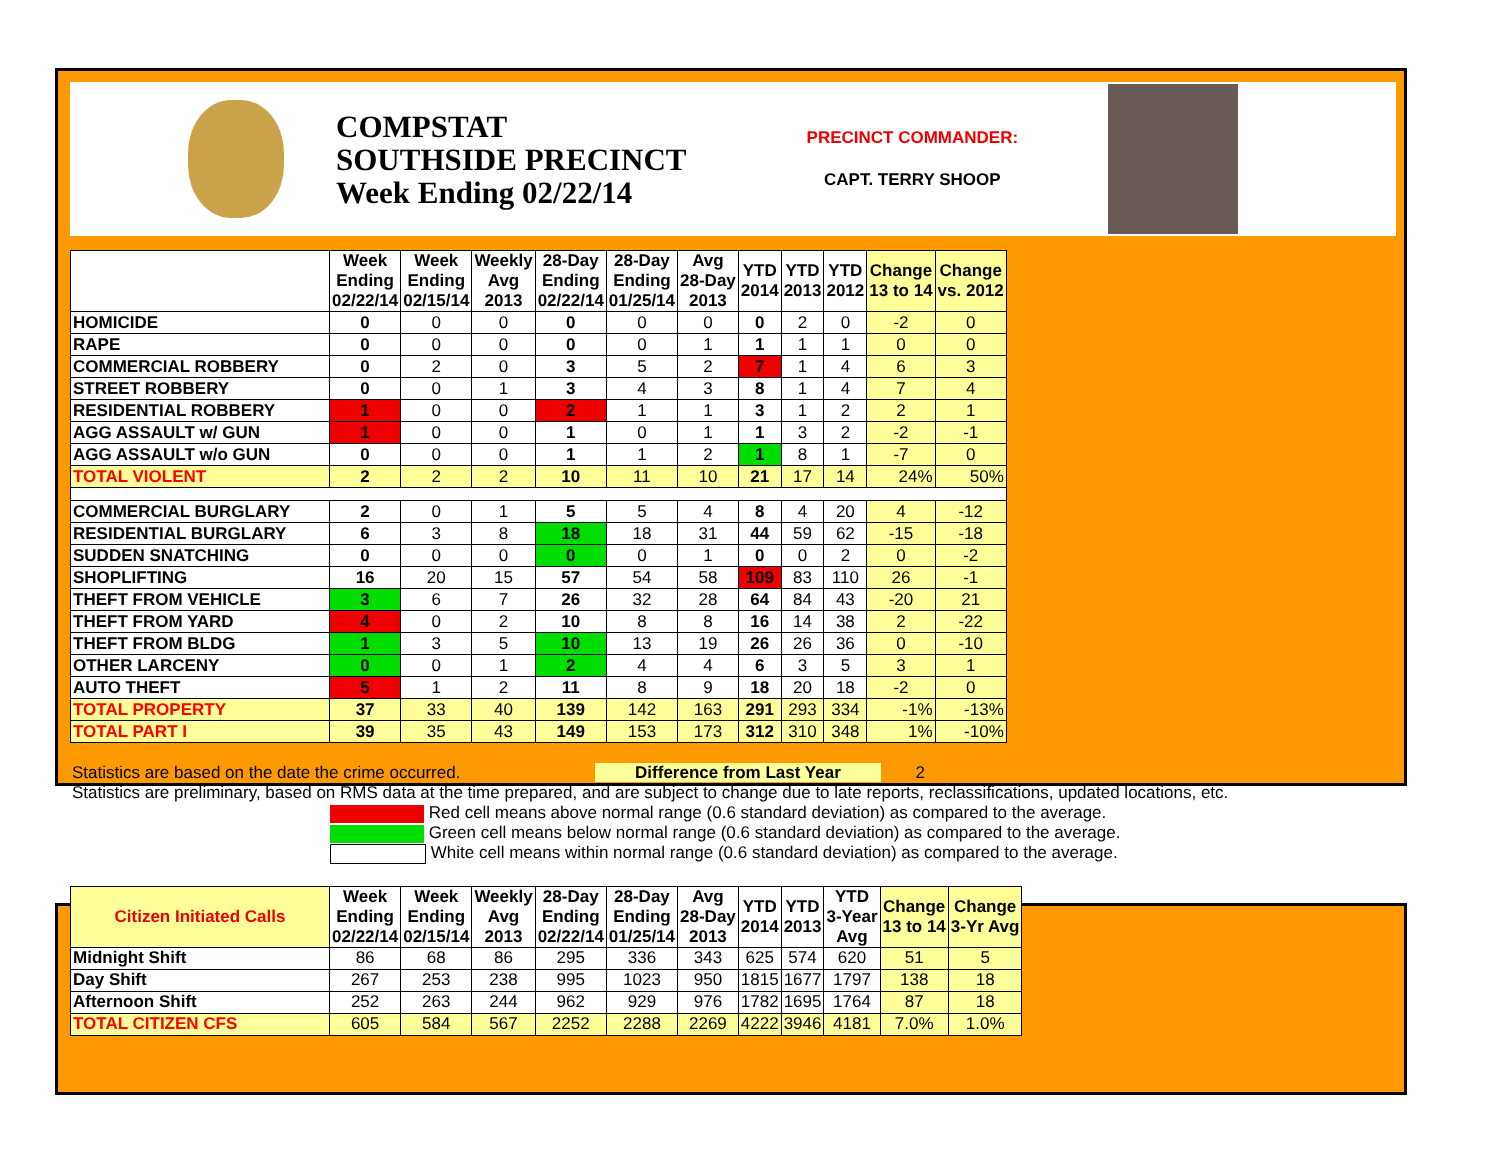COMPSTAT
SOUTHSIDE PRECINCT
Week Ending 02/22/14
PRECINCT COMMANDER:
CAPT. TERRY SHOOP
| | Week Ending 02/22/14 | Week Ending 02/15/14 | Weekly Avg 2013 | 28-Day Ending 02/22/14 | 28-Day Ending 01/25/14 | Avg 28-Day 2013 | YTD 2014 | YTD 2013 | YTD 2012 | Change 13 to 14 | Change vs. 2012 |
| --- | --- | --- | --- | --- | --- | --- | --- | --- | --- | --- | --- |
| HOMICIDE | 0 | 0 | 0 | 0 | 0 | 0 | 0 | 2 | 0 | -2 | 0 |
| RAPE | 0 | 0 | 0 | 0 | 0 | 1 | 1 | 1 | 1 | 0 | 0 |
| COMMERCIAL ROBBERY | 0 | 2 | 0 | 3 | 5 | 2 | 7 | 1 | 4 | 6 | 3 |
| STREET ROBBERY | 0 | 0 | 1 | 3 | 4 | 3 | 8 | 1 | 4 | 7 | 4 |
| RESIDENTIAL ROBBERY | 1 | 0 | 0 | 2 | 1 | 1 | 3 | 1 | 2 | 2 | 1 |
| AGG ASSAULT w/ GUN | 1 | 0 | 0 | 1 | 0 | 1 | 1 | 3 | 2 | -2 | -1 |
| AGG ASSAULT w/o GUN | 0 | 0 | 0 | 1 | 1 | 2 | 1 | 8 | 1 | -7 | 0 |
| TOTAL VIOLENT | 2 | 2 | 2 | 10 | 11 | 10 | 21 | 17 | 14 | 24% | 50% |
| COMMERCIAL BURGLARY | 2 | 0 | 1 | 5 | 5 | 4 | 8 | 4 | 20 | 4 | -12 |
| RESIDENTIAL BURGLARY | 6 | 3 | 8 | 18 | 18 | 31 | 44 | 59 | 62 | -15 | -18 |
| SUDDEN SNATCHING | 0 | 0 | 0 | 0 | 0 | 1 | 0 | 0 | 2 | 0 | -2 |
| SHOPLIFTING | 16 | 20 | 15 | 57 | 54 | 58 | 109 | 83 | 110 | 26 | -1 |
| THEFT FROM VEHICLE | 3 | 6 | 7 | 26 | 32 | 28 | 64 | 84 | 43 | -20 | 21 |
| THEFT FROM YARD | 4 | 0 | 2 | 10 | 8 | 8 | 16 | 14 | 38 | 2 | -22 |
| THEFT FROM BLDG | 1 | 3 | 5 | 10 | 13 | 19 | 26 | 26 | 36 | 0 | -10 |
| OTHER LARCENY | 0 | 0 | 1 | 2 | 4 | 4 | 6 | 3 | 5 | 3 | 1 |
| AUTO THEFT | 5 | 1 | 2 | 11 | 8 | 9 | 18 | 20 | 18 | -2 | 0 |
| TOTAL PROPERTY | 37 | 33 | 40 | 139 | 142 | 163 | 291 | 293 | 334 | -1% | -13% |
| TOTAL PART I | 39 | 35 | 43 | 149 | 153 | 173 | 312 | 310 | 348 | 1% | -10% |
Statistics are based on the date the crime occurred. Difference from Last Year 2
Statistics are preliminary, based on RMS data at the time prepared, and are subject to change due to late reports, reclassifications, updated locations, etc.
Red cell means above normal range (0.6 standard deviation) as compared to the average.
Green cell means below normal range (0.6 standard deviation) as compared to the average.
White cell means within normal range (0.6 standard deviation) as compared to the average.
| Citizen Initiated Calls | Week Ending 02/22/14 | Week Ending 02/15/14 | Weekly Avg 2013 | 28-Day Ending 02/22/14 | 28-Day Ending 01/25/14 | Avg 28-Day 2013 | YTD 2014 | YTD 2013 | YTD 3-Year Avg | Change 13 to 14 | Change 3-Yr Avg |
| --- | --- | --- | --- | --- | --- | --- | --- | --- | --- | --- | --- |
| Midnight Shift | 86 | 68 | 86 | 295 | 336 | 343 | 625 | 574 | 620 | 51 | 5 |
| Day Shift | 267 | 253 | 238 | 995 | 1023 | 950 | 1815 | 1677 | 1797 | 138 | 18 |
| Afternoon Shift | 252 | 263 | 244 | 962 | 929 | 976 | 1782 | 1695 | 1764 | 87 | 18 |
| TOTAL CITIZEN CFS | 605 | 584 | 567 | 2252 | 2288 | 2269 | 4222 | 3946 | 4181 | 7.0% | 1.0% |